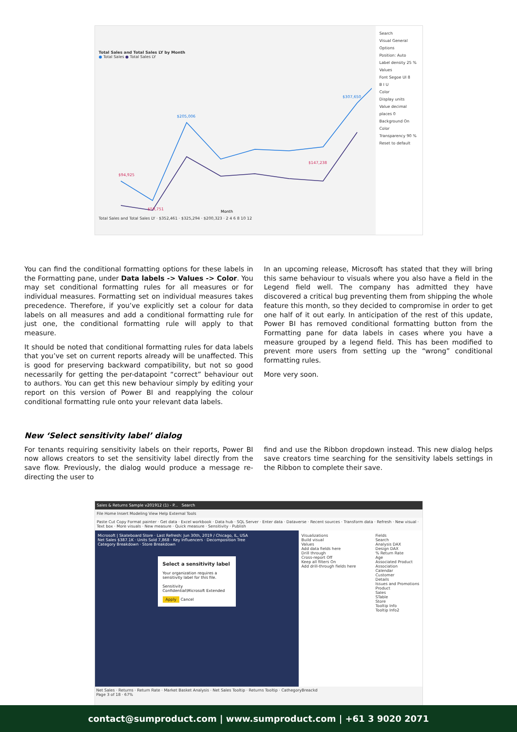Total Sales and Total Sales LY by Month
● Total Sales ● Total Sales LY
$94,925
$59,751
$205,006
$147,238
$307,650
Month
Total Sales and Total Sales LY · $352,461 · $325,294 · $200,323 · 2 4 6 8 10 12
Search
Visual General
Options
Position: Auto
Label density 25 %
Values
Font Segoe UI 8
B I U
Color
Display units
Value decimal places 0
Background On
Color
Transparency 90 %
Reset to default
You can find the conditional formatting options for these labels in the Formatting pane, under Data labels -> Values -> Color. You may set conditional formatting rules for all measures or for individual measures. Formatting set on individual measures takes precedence. Therefore, if you’ve explicitly set a colour for data labels on all measures and add a conditional formatting rule for just one, the conditional formatting rule will apply to that measure.
It should be noted that conditional formatting rules for data labels that you’ve set on current reports already will be unaffected. This is good for preserving backward compatibility, but not so good necessarily for getting the per-datapoint “correct” behaviour out to authors. You can get this new behaviour simply by editing your report on this version of Power BI and reapplying the colour conditional formatting rule onto your relevant data labels.
In an upcoming release, Microsoft has stated that they will bring this same behaviour to visuals where you also have a field in the Legend field well. The company has admitted they have discovered a critical bug preventing them from shipping the whole feature this month, so they decided to compromise in order to get one half of it out early. In anticipation of the rest of this update, Power BI has removed conditional formatting button from the Formatting pane for data labels in cases where you have a measure grouped by a legend field. This has been modified to prevent more users from setting up the “wrong” conditional formatting rules.
More very soon.
New ‘Select sensitivity label’ dialog
For tenants requiring sensitivity labels on their reports, Power BI now allows creators to set the sensitivity label directly from the save flow. Previously, the dialog would produce a message re-directing the user to
find and use the Ribbon dropdown instead. This new dialog helps save creators time searching for the sensitivity labels settings in the Ribbon to complete their save.
Sales & Returns Sample v201912 (1) - P... Search
File Home Insert Modeling View Help External Tools
Paste Cut Copy Format painter · Get data · Excel workbook · Data hub · SQL Server · Enter data · Dataverse · Recent sources · Transform data · Refresh · New visual · Text box · More visuals · New measure · Quick measure · Sensitivity · Publish
Microsoft | Skateboard Store · Last Refresh: Jun 30th, 2019 / Chicago, IL, USA
Net Sales $387.1K · Units Sold 7,868 · Key Influencers · Decomposition Tree
Category Breakdown · Store Breakdown
Select a sensitivity label
Your organization requires a sensitivity label for this file.
Sensitivity
Confidential\Microsoft Extended
Apply Cancel
Visualizations
Build visual
Values
Add data fields here
Drill through
Cross-report Off
Keep all filters On
Add drill-through fields here
Fields
Search
Analysis DAX
Design DAX
% Return Rate
Age
Associated Product
Association
Calendar
Customer
Details
Issues and Promotions
Product
Sales
STable
Store
Tooltip Info
Tooltip Info2
Net Sales · Returns · Return Rate · Market Basket Analysis · Net Sales Tooltip · Returns Tooltip · CathegoryBreackd
Page 3 of 18 · 67%
contact@sumproduct.com | www.sumproduct.com | +61 3 9020 2071